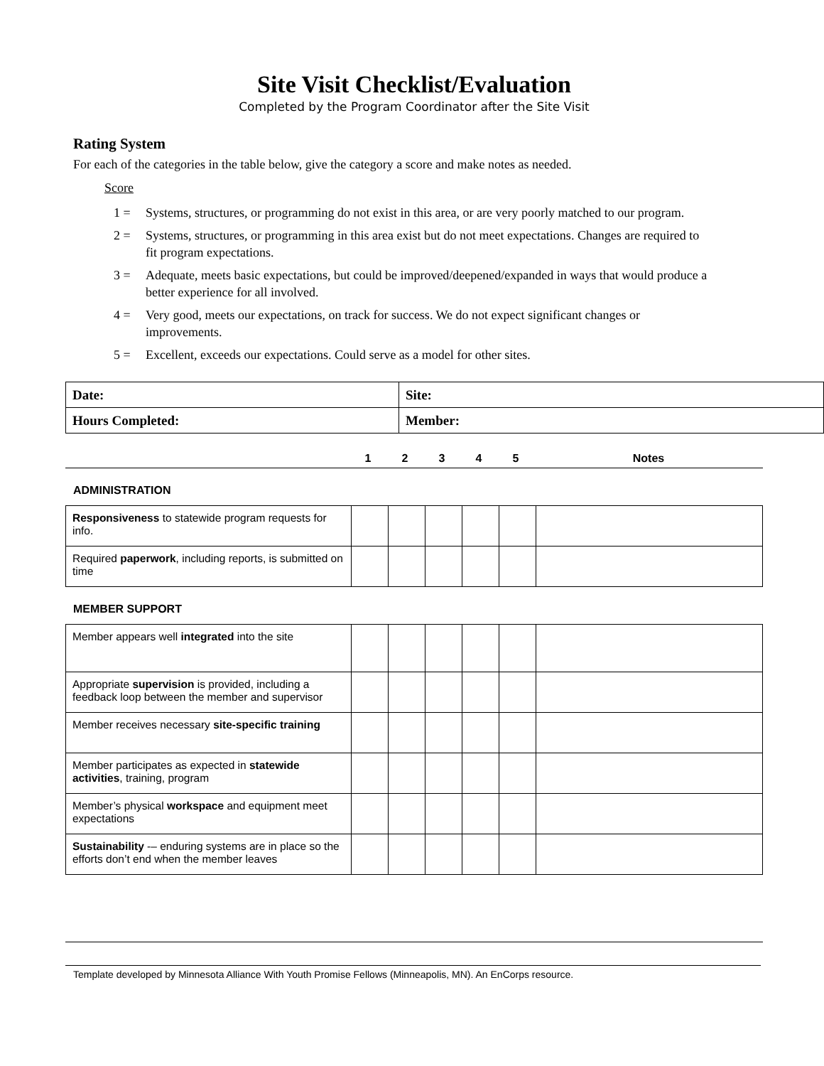Site Visit Checklist/Evaluation
Completed by the Program Coordinator after the Site Visit
Rating System
For each of the categories in the table below, give the category a score and make notes as needed.
Score
1 = Systems, structures, or programming do not exist in this area, or are very poorly matched to our program.
2 = Systems, structures, or programming in this area exist but do not meet expectations. Changes are required to fit program expectations.
3 = Adequate, meets basic expectations, but could be improved/deepened/expanded in ways that would produce a better experience for all involved.
4 = Very good, meets our expectations, on track for success. We do not expect significant changes or improvements.
5 = Excellent, exceeds our expectations. Could serve as a model for other sites.
| Date: | Site: |
| Hours Completed: | Member: |
| | 1 | 2 | 3 | 4 | 5 | Notes |
ADMINISTRATION
| Responsiveness to statewide program requests for info. | | | | | | |
| Required paperwork , including reports, is submitted on time | | | | | | |
MEMBER SUPPORT
| Member appears well integrated into the site | | | | | | |
| Appropriate supervision is provided, including a feedback loop between the member and supervisor | | | | | | |
| Member receives necessary site-specific training | | | | | | |
| Member participates as expected in statewide activities , training, program | | | | | | |
| Member’s physical workspace and equipment meet expectations | | | | | | |
| Sustainability -– enduring systems are in place so the efforts don’t end when the member leaves | | | | | | |
Template developed by Minnesota Alliance With Youth Promise Fellows (Minneapolis, MN). An EnCorps resource.